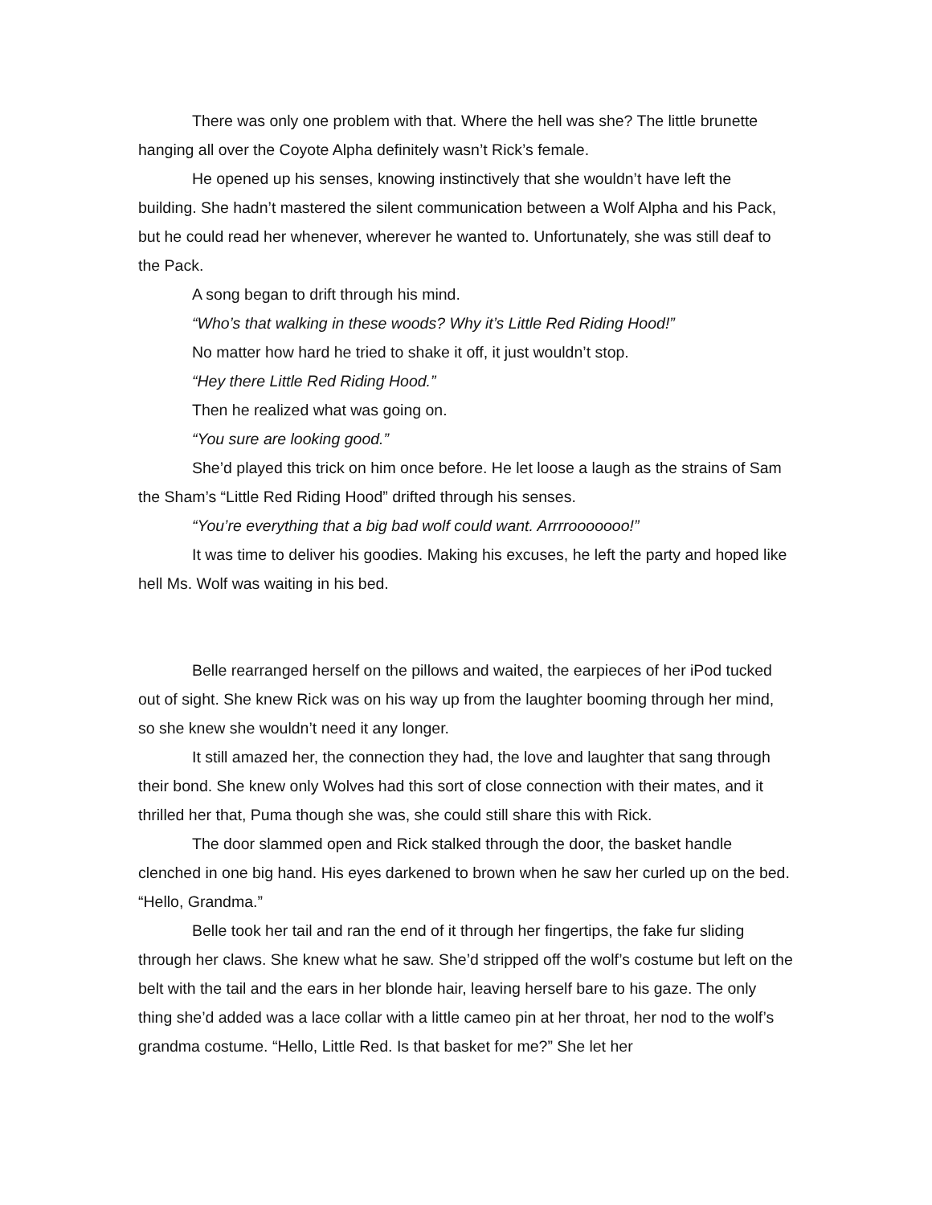There was only one problem with that. Where the hell was she? The little brunette hanging all over the Coyote Alpha definitely wasn’t Rick’s female.
He opened up his senses, knowing instinctively that she wouldn’t have left the building. She hadn’t mastered the silent communication between a Wolf Alpha and his Pack, but he could read her whenever, wherever he wanted to. Unfortunately, she was still deaf to the Pack.
A song began to drift through his mind.
“Who’s that walking in these woods? Why it’s Little Red Riding Hood!”
No matter how hard he tried to shake it off, it just wouldn’t stop.
“Hey there Little Red Riding Hood.”
Then he realized what was going on.
“You sure are looking good.”
She’d played this trick on him once before. He let loose a laugh as the strains of Sam the Sham’s “Little Red Riding Hood” drifted through his senses.
“You’re everything that a big bad wolf could want. Arrrrooooooo!”
It was time to deliver his goodies. Making his excuses, he left the party and hoped like hell Ms. Wolf was waiting in his bed.
Belle rearranged herself on the pillows and waited, the earpieces of her iPod tucked out of sight. She knew Rick was on his way up from the laughter booming through her mind, so she knew she wouldn’t need it any longer.
It still amazed her, the connection they had, the love and laughter that sang through their bond. She knew only Wolves had this sort of close connection with their mates, and it thrilled her that, Puma though she was, she could still share this with Rick.
The door slammed open and Rick stalked through the door, the basket handle clenched in one big hand. His eyes darkened to brown when he saw her curled up on the bed. “Hello, Grandma.”
Belle took her tail and ran the end of it through her fingertips, the fake fur sliding through her claws. She knew what he saw. She’d stripped off the wolf’s costume but left on the belt with the tail and the ears in her blonde hair, leaving herself bare to his gaze. The only thing she’d added was a lace collar with a little cameo pin at her throat, her nod to the wolf’s grandma costume. “Hello, Little Red. Is that basket for me?” She let her